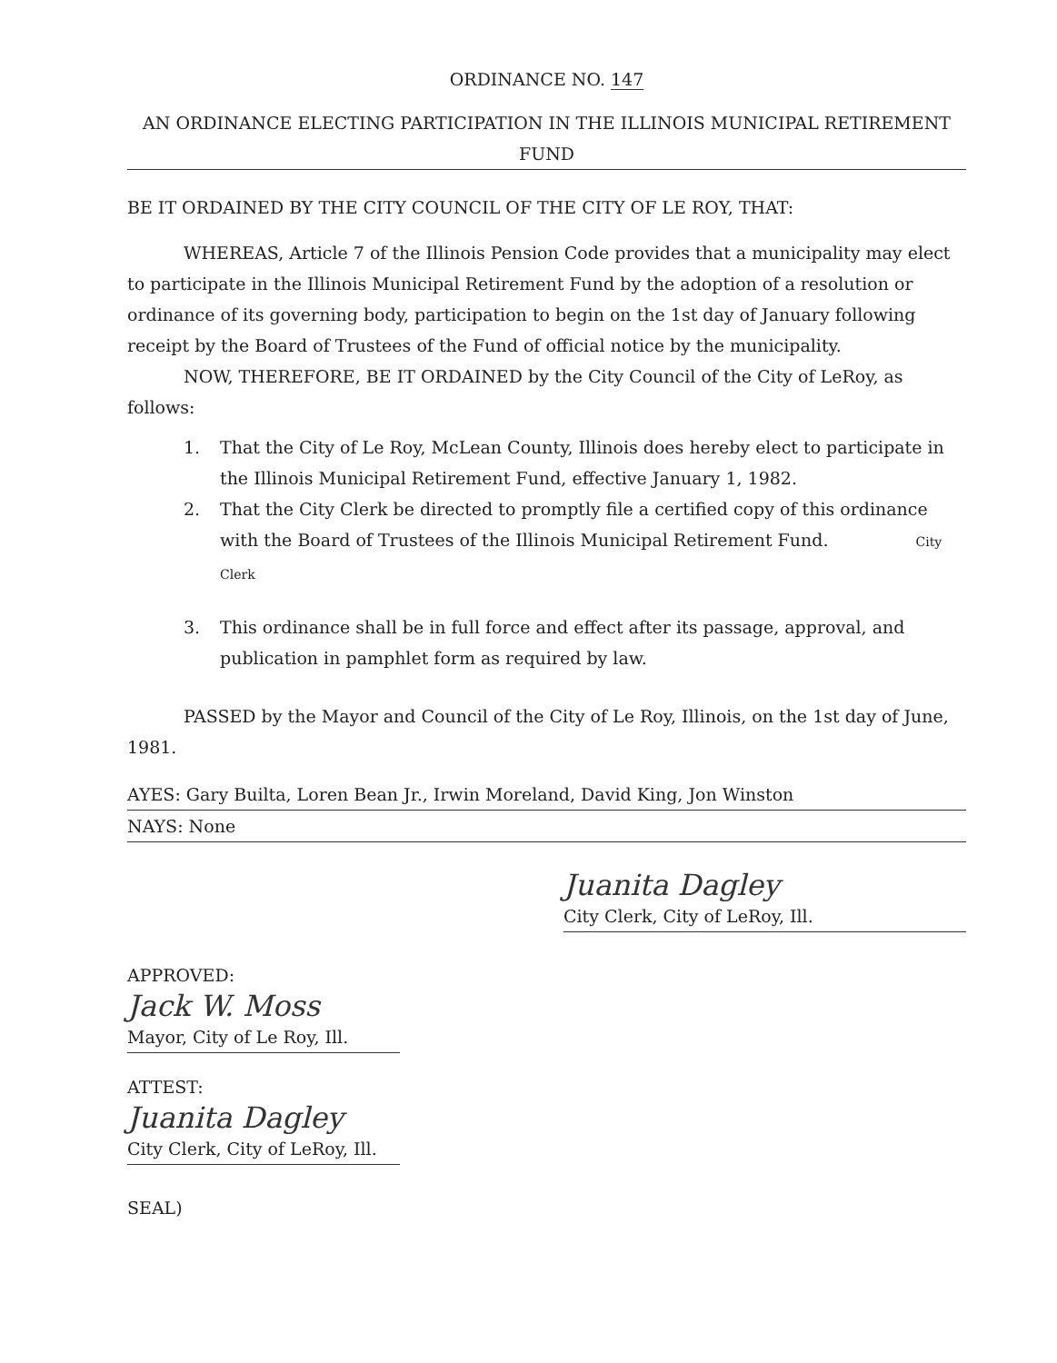ORDINANCE NO. 147
AN ORDINANCE ELECTING PARTICIPATION IN THE ILLINOIS MUNICIPAL RETIREMENT FUND
BE IT ORDAINED BY THE CITY COUNCIL OF THE CITY OF LE ROY, THAT:
WHEREAS, Article 7 of the Illinois Pension Code provides that a municipality may elect to participate in the Illinois Municipal Retirement Fund by the adoption of a resolution or ordinance of its governing body, participation to begin on the 1st day of January following receipt by the Board of Trustees of the Fund of official notice by the municipality.
NOW, THEREFORE, BE IT ORDAINED by the City Council of the City of LeRoy, as follows:
1. That the City of Le Roy, McLean County, Illinois does hereby elect to participate in the Illinois Municipal Retirement Fund, effective January 1, 1982.
2. That the City Clerk be directed to promptly file a certified copy of this ordinance with the Board of Trustees of the Illinois Municipal Retirement Fund. City Clerk
3. This ordinance shall be in full force and effect after its passage, approval, and publication in pamphlet form as required by law.
PASSED by the Mayor and Council of the City of Le Roy, Illinois, on the 1st day of June, 1981.
AYES: Gary Builta, Loren Bean Jr., Irwin Moreland, David King, Jon Winston
NAYS: None
Juanita Dagley
City Clerk, City of LeRoy, Ill.
APPROVED:
Jack W. Moss
Mayor, City of Le Roy, Ill.
ATTEST:
Juanita Dagley
City Clerk, City of LeRoy, Ill.
SEAL)